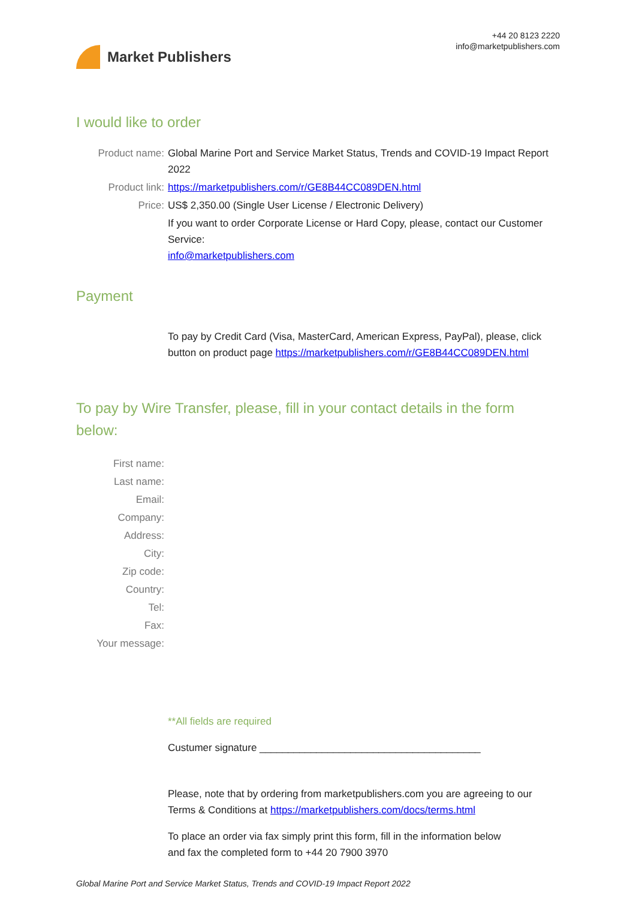Market Publishers
+44 20 8123 2220
info@marketpublishers.com
I would like to order
Product name: Global Marine Port and Service Market Status, Trends and COVID-19 Impact Report 2022
Product link: https://marketpublishers.com/r/GE8B44CC089DEN.html
Price: US$ 2,350.00 (Single User License / Electronic Delivery)
If you want to order Corporate License or Hard Copy, please, contact our Customer Service:
info@marketpublishers.com
Payment
To pay by Credit Card (Visa, MasterCard, American Express, PayPal), please, click button on product page https://marketpublishers.com/r/GE8B44CC089DEN.html
To pay by Wire Transfer, please, fill in your contact details in the form below:
First name:
Last name:
Email:
Company:
Address:
City:
Zip code:
Country:
Tel:
Fax:
Your message:
**All fields are required
Custumer signature _______________________________________
Please, note that by ordering from marketpublishers.com you are agreeing to our Terms & Conditions at https://marketpublishers.com/docs/terms.html
To place an order via fax simply print this form, fill in the information below
and fax the completed form to +44 20 7900 3970
Global Marine Port and Service Market Status, Trends and COVID-19 Impact Report 2022